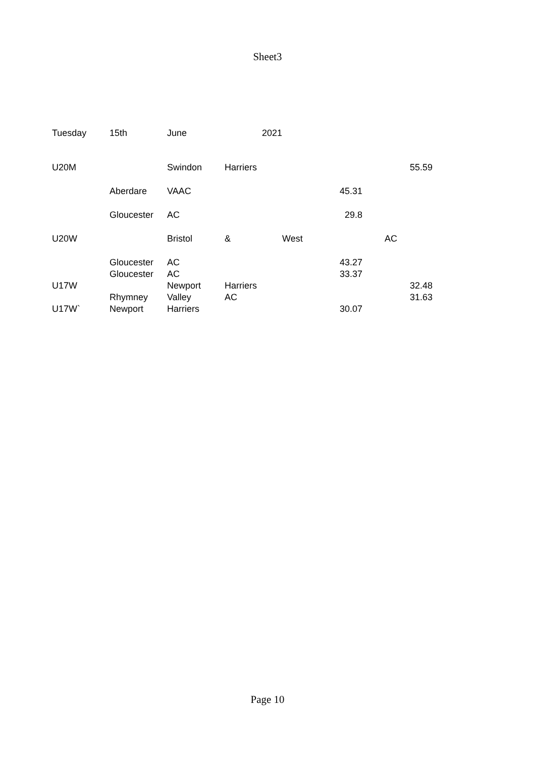Sheet3
| Tuesday | 15th | June | 2021 | | | |
| U20M | | Swindon | Harriers | | | 55.59 |
| | Aberdare | VAAC | | | 45.31 | |
| | Gloucester | AC | | | 29.8 | |
| U20W | | Bristol | & | West | AC | |
| | Gloucester | AC | | | 43.27 | |
| | Gloucester | AC | | | 33.37 | |
| U17W | | Newport | Harriers | | | 32.48 |
| | Rhymney | Valley | AC | | | 31.63 |
| U17W` | Newport | Harriers | | | 30.07 | |
Page 10